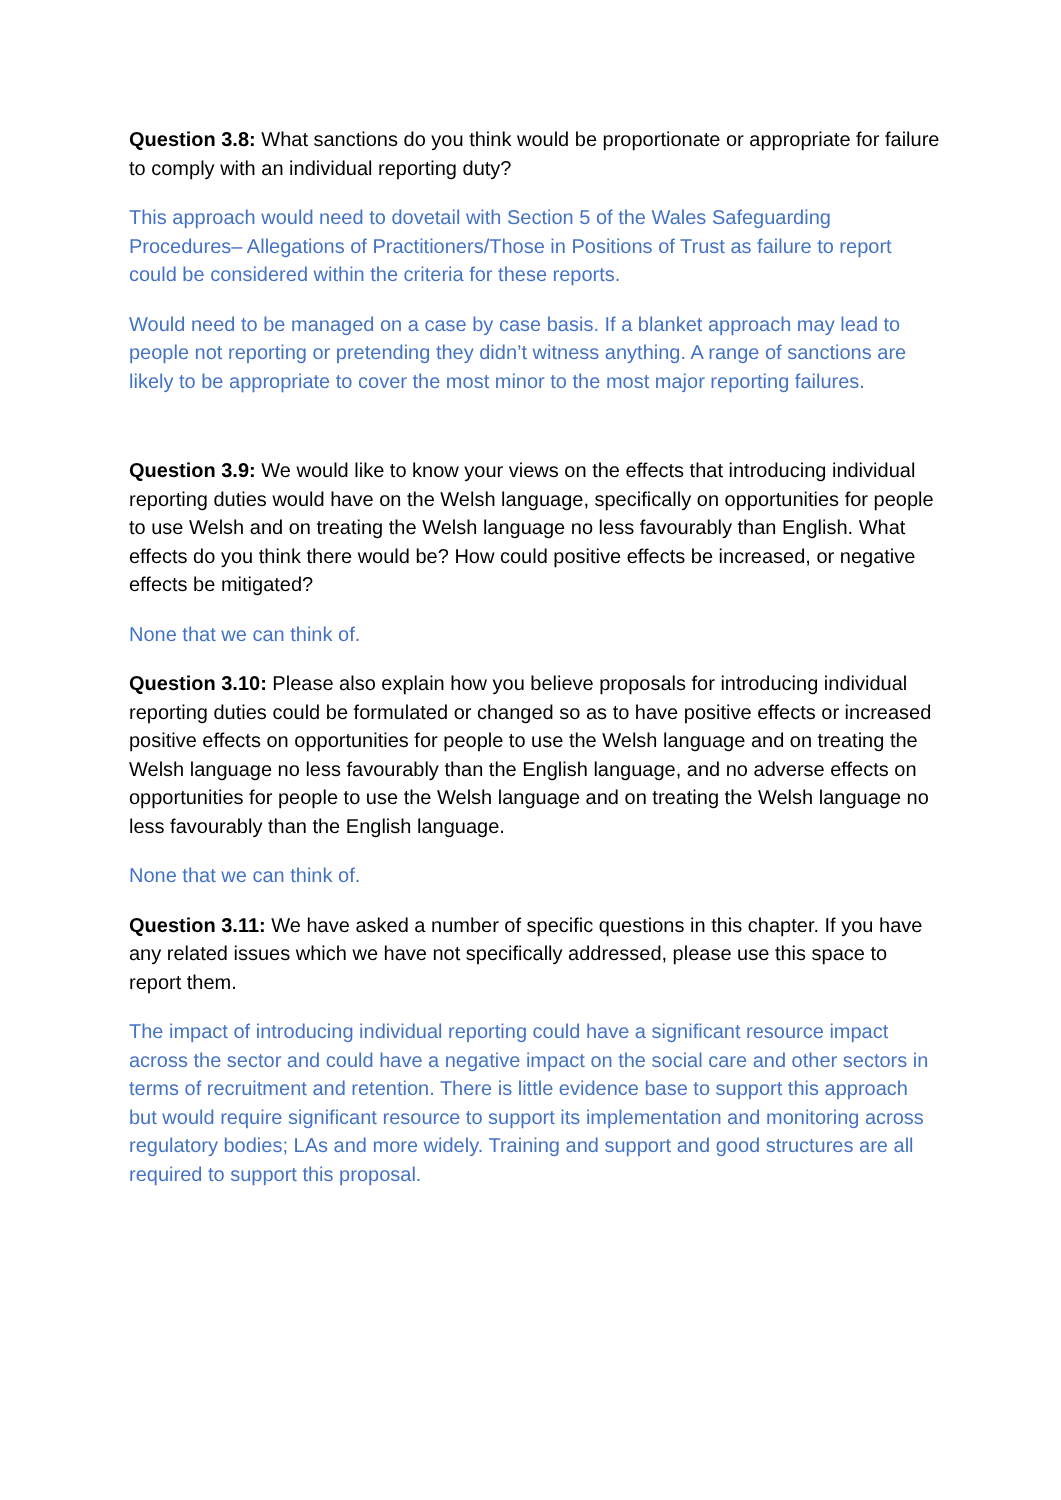Question 3.8: What sanctions do you think would be proportionate or appropriate for failure to comply with an individual reporting duty?
This approach would need to dovetail with Section 5 of the Wales Safeguarding Procedures– Allegations of Practitioners/Those in Positions of Trust as failure to report could be considered within the criteria for these reports.
Would need to be managed on a case by case basis. If a blanket approach may lead to people not reporting or pretending they didn’t witness anything. A range of sanctions are likely to be appropriate to cover the most minor to the most major reporting failures.
Question 3.9: We would like to know your views on the effects that introducing individual reporting duties would have on the Welsh language, specifically on opportunities for people to use Welsh and on treating the Welsh language no less favourably than English. What effects do you think there would be? How could positive effects be increased, or negative effects be mitigated?
None that we can think of.
Question 3.10: Please also explain how you believe proposals for introducing individual reporting duties could be formulated or changed so as to have positive effects or increased positive effects on opportunities for people to use the Welsh language and on treating the Welsh language no less favourably than the English language, and no adverse effects on opportunities for people to use the Welsh language and on treating the Welsh language no less favourably than the English language.
None that we can think of.
Question 3.11: We have asked a number of specific questions in this chapter. If you have any related issues which we have not specifically addressed, please use this space to report them.
The impact of introducing individual reporting could have a significant resource impact across the sector and could have a negative impact on the social care and other sectors in terms of recruitment and retention. There is little evidence base to support this approach but would require significant resource to support its implementation and monitoring across regulatory bodies; LAs and more widely. Training and support and good structures are all required to support this proposal.